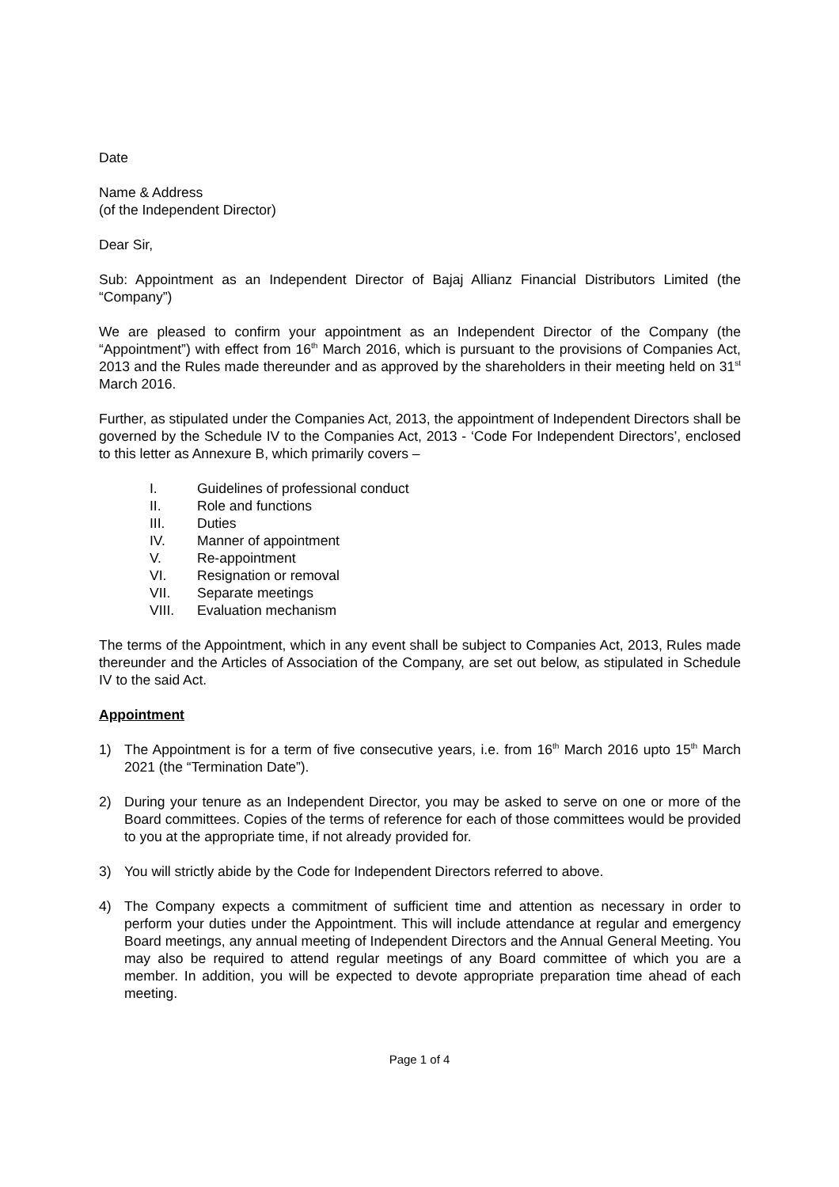Date
Name & Address
(of the Independent Director)
Dear Sir,
Sub: Appointment as an Independent Director of Bajaj Allianz Financial Distributors Limited (the “Company”)
We are pleased to confirm your appointment as an Independent Director of the Company (the “Appointment”) with effect from 16<sup>th</sup> March 2016, which is pursuant to the provisions of Companies Act, 2013 and the Rules made thereunder and as approved by the shareholders in their meeting held on 31<sup>st</sup> March 2016.
Further, as stipulated under the Companies Act, 2013, the appointment of Independent Directors shall be governed by the Schedule IV to the Companies Act, 2013 - ‘Code For Independent Directors’, enclosed to this letter as Annexure B, which primarily covers –
I. Guidelines of professional conduct
II. Role and functions
III. Duties
IV. Manner of appointment
V. Re-appointment
VI. Resignation or removal
VII. Separate meetings
VIII. Evaluation mechanism
The terms of the Appointment, which in any event shall be subject to Companies Act, 2013, Rules made thereunder and the Articles of Association of the Company, are set out below, as stipulated in Schedule IV to the said Act.
Appointment
1) The Appointment is for a term of five consecutive years, i.e. from 16<sup>th</sup> March 2016 upto 15<sup>th</sup> March 2021 (the “Termination Date”).
2) During your tenure as an Independent Director, you may be asked to serve on one or more of the Board committees. Copies of the terms of reference for each of those committees would be provided to you at the appropriate time, if not already provided for.
3) You will strictly abide by the Code for Independent Directors referred to above.
4) The Company expects a commitment of sufficient time and attention as necessary in order to perform your duties under the Appointment. This will include attendance at regular and emergency Board meetings, any annual meeting of Independent Directors and the Annual General Meeting. You may also be required to attend regular meetings of any Board committee of which you are a member. In addition, you will be expected to devote appropriate preparation time ahead of each meeting.
Page 1 of 4